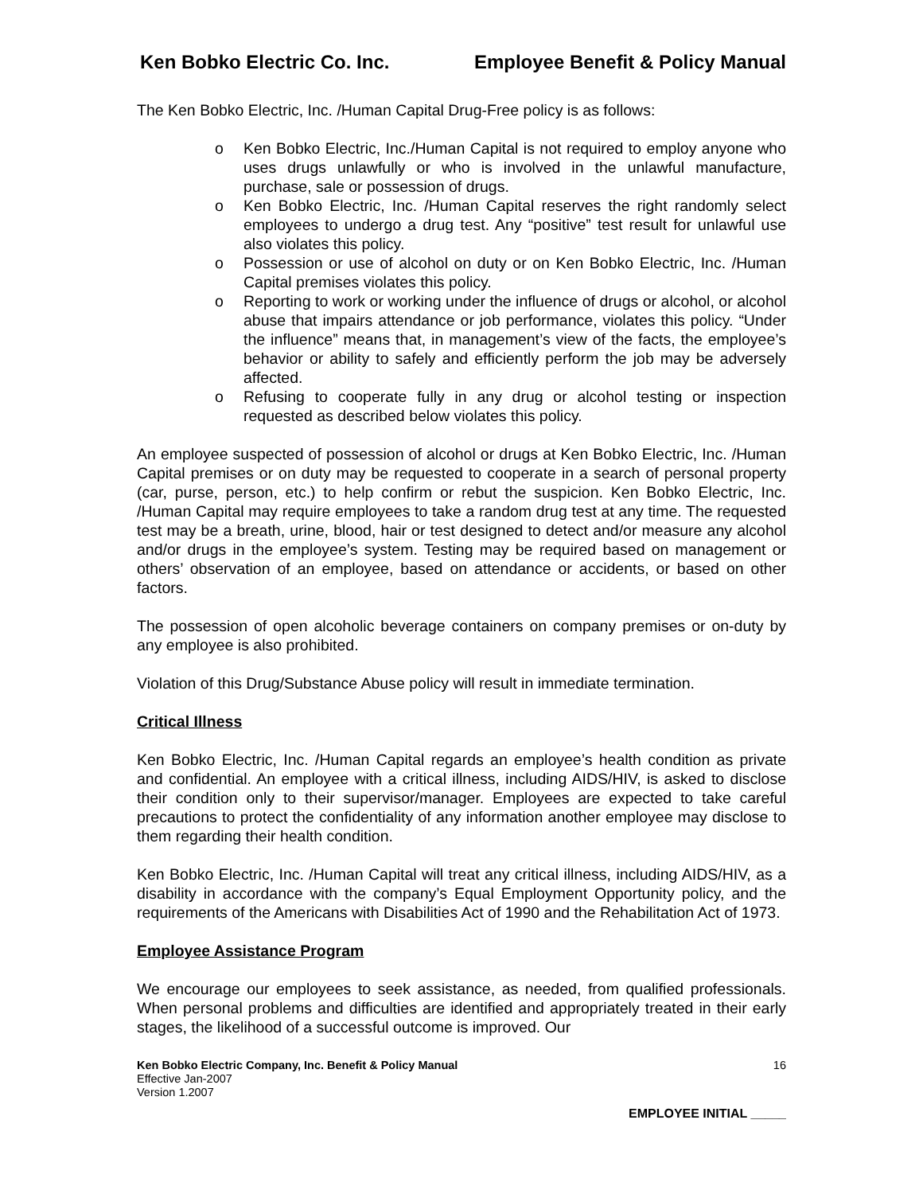Ken Bobko Electric Co. Inc. Employee Benefit & Policy Manual
The Ken Bobko Electric, Inc. /Human Capital Drug-Free policy is as follows:
o Ken Bobko Electric, Inc./Human Capital is not required to employ anyone who uses drugs unlawfully or who is involved in the unlawful manufacture, purchase, sale or possession of drugs.
o Ken Bobko Electric, Inc. /Human Capital reserves the right randomly select employees to undergo a drug test. Any “positive” test result for unlawful use also violates this policy.
o Possession or use of alcohol on duty or on Ken Bobko Electric, Inc. /Human Capital premises violates this policy.
o Reporting to work or working under the influence of drugs or alcohol, or alcohol abuse that impairs attendance or job performance, violates this policy. “Under the influence” means that, in management’s view of the facts, the employee’s behavior or ability to safely and efficiently perform the job may be adversely affected.
o Refusing to cooperate fully in any drug or alcohol testing or inspection requested as described below violates this policy.
An employee suspected of possession of alcohol or drugs at Ken Bobko Electric, Inc. /Human Capital premises or on duty may be requested to cooperate in a search of personal property (car, purse, person, etc.) to help confirm or rebut the suspicion. Ken Bobko Electric, Inc. /Human Capital may require employees to take a random drug test at any time. The requested test may be a breath, urine, blood, hair or test designed to detect and/or measure any alcohol and/or drugs in the employee’s system. Testing may be required based on management or others’ observation of an employee, based on attendance or accidents, or based on other factors.
The possession of open alcoholic beverage containers on company premises or on-duty by any employee is also prohibited.
Violation of this Drug/Substance Abuse policy will result in immediate termination.
Critical Illness
Ken Bobko Electric, Inc. /Human Capital regards an employee’s health condition as private and confidential. An employee with a critical illness, including AIDS/HIV, is asked to disclose their condition only to their supervisor/manager. Employees are expected to take careful precautions to protect the confidentiality of any information another employee may disclose to them regarding their health condition.
Ken Bobko Electric, Inc. /Human Capital will treat any critical illness, including AIDS/HIV, as a disability in accordance with the company’s Equal Employment Opportunity policy, and the requirements of the Americans with Disabilities Act of 1990 and the Rehabilitation Act of 1973.
Employee Assistance Program
We encourage our employees to seek assistance, as needed, from qualified professionals. When personal problems and difficulties are identified and appropriately treated in their early stages, the likelihood of a successful outcome is improved. Our
Ken Bobko Electric Company, Inc. Benefit & Policy Manual
Effective Jan-2007
Version 1.2007
16
EMPLOYEE INITIAL _____